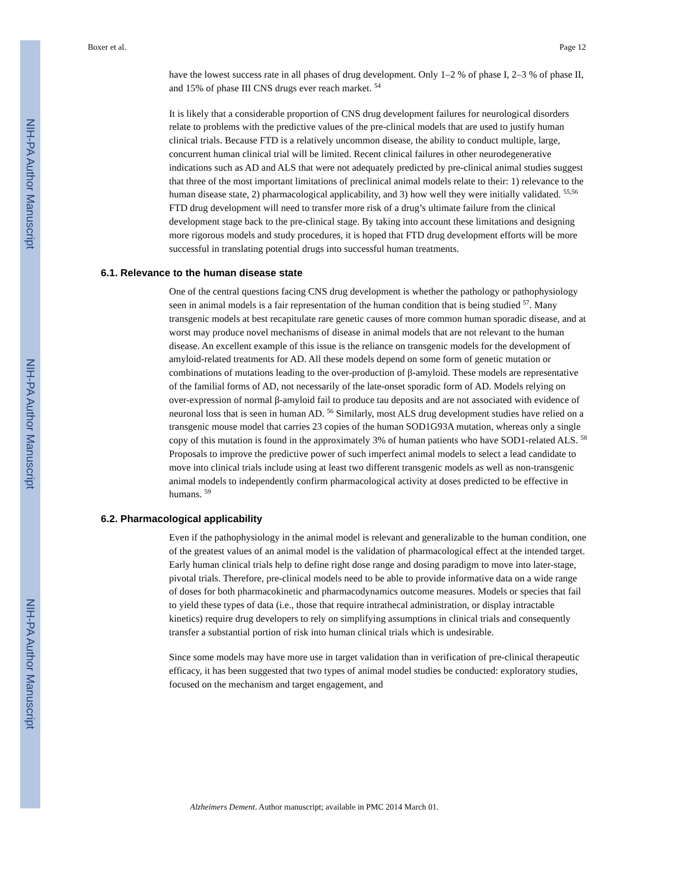NIH-PA Author Manuscript
NIH-PA Author Manuscript
NIH-PA Author Manuscript
Boxer et al. Page 12
have the lowest success rate in all phases of drug development. Only 1–2 % of phase I, 2–3 % of phase II, and 15% of phase III CNS drugs ever reach market. <sup>54</sup>
It is likely that a considerable proportion of CNS drug development failures for neurological disorders relate to problems with the predictive values of the pre-clinical models that are used to justify human clinical trials. Because FTD is a relatively uncommon disease, the ability to conduct multiple, large, concurrent human clinical trial will be limited. Recent clinical failures in other neurodegenerative indications such as AD and ALS that were not adequately predicted by pre-clinical animal studies suggest that three of the most important limitations of preclinical animal models relate to their: 1) relevance to the human disease state, 2) pharmacological applicability, and 3) how well they were initially validated. <sup>55,56</sup> FTD drug development will need to transfer more risk of a drug’s ultimate failure from the clinical development stage back to the pre-clinical stage. By taking into account these limitations and designing more rigorous models and study procedures, it is hoped that FTD drug development efforts will be more successful in translating potential drugs into successful human treatments.
6.1. Relevance to the human disease state
One of the central questions facing CNS drug development is whether the pathology or pathophysiology seen in animal models is a fair representation of the human condition that is being studied <sup>57</sup>. Many transgenic models at best recapitulate rare genetic causes of more common human sporadic disease, and at worst may produce novel mechanisms of disease in animal models that are not relevant to the human disease. An excellent example of this issue is the reliance on transgenic models for the development of amyloid-related treatments for AD. All these models depend on some form of genetic mutation or combinations of mutations leading to the over-production of β-amyloid. These models are representative of the familial forms of AD, not necessarily of the late-onset sporadic form of AD. Models relying on over-expression of normal β-amyloid fail to produce tau deposits and are not associated with evidence of neuronal loss that is seen in human AD. <sup>56</sup> Similarly, most ALS drug development studies have relied on a transgenic mouse model that carries 23 copies of the human SOD1G93A mutation, whereas only a single copy of this mutation is found in the approximately 3% of human patients who have SOD1-related ALS. <sup>58</sup> Proposals to improve the predictive power of such imperfect animal models to select a lead candidate to move into clinical trials include using at least two different transgenic models as well as non-transgenic animal models to independently confirm pharmacological activity at doses predicted to be effective in humans. <sup>59</sup>
6.2. Pharmacological applicability
Even if the pathophysiology in the animal model is relevant and generalizable to the human condition, one of the greatest values of an animal model is the validation of pharmacological effect at the intended target. Early human clinical trials help to define right dose range and dosing paradigm to move into later-stage, pivotal trials. Therefore, pre-clinical models need to be able to provide informative data on a wide range of doses for both pharmacokinetic and pharmacodynamics outcome measures. Models or species that fail to yield these types of data (i.e., those that require intrathecal administration, or display intractable kinetics) require drug developers to rely on simplifying assumptions in clinical trials and consequently transfer a substantial portion of risk into human clinical trials which is undesirable.
Since some models may have more use in target validation than in verification of pre-clinical therapeutic efficacy, it has been suggested that two types of animal model studies be conducted: exploratory studies, focused on the mechanism and target engagement, and
Alzheimers Dement. Author manuscript; available in PMC 2014 March 01.